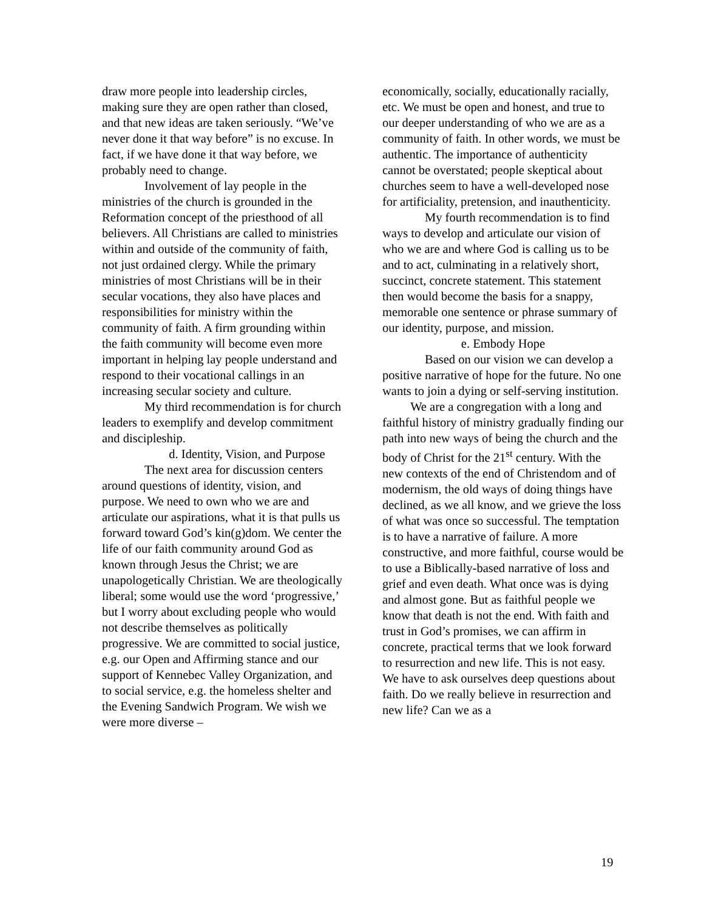draw more people into leadership circles, making sure they are open rather than closed, and that new ideas are taken seriously. “We’ve never done it that way before” is no excuse. In fact, if we have done it that way before, we probably need to change.
Involvement of lay people in the ministries of the church is grounded in the Reformation concept of the priesthood of all believers. All Christians are called to ministries within and outside of the community of faith, not just ordained clergy. While the primary ministries of most Christians will be in their secular vocations, they also have places and responsibilities for ministry within the community of faith. A firm grounding within the faith community will become even more important in helping lay people understand and respond to their vocational callings in an increasing secular society and culture.
My third recommendation is for church leaders to exemplify and develop commitment and discipleship.
d. Identity, Vision, and Purpose
The next area for discussion centers around questions of identity, vision, and purpose. We need to own who we are and articulate our aspirations, what it is that pulls us forward toward God’s kin(g)dom. We center the life of our faith community around God as known through Jesus the Christ; we are unapologetically Christian. We are theologically liberal; some would use the word ‘progressive,’ but I worry about excluding people who would not describe themselves as politically progressive. We are committed to social justice, e.g. our Open and Affirming stance and our support of Kennebec Valley Organization, and to social service, e.g. the homeless shelter and the Evening Sandwich Program. We wish we were more diverse –
economically, socially, educationally racially, etc. We must be open and honest, and true to our deeper understanding of who we are as a community of faith. In other words, we must be authentic. The importance of authenticity cannot be overstated; people skeptical about churches seem to have a well-developed nose for artificiality, pretension, and inauthenticity.
My fourth recommendation is to find ways to develop and articulate our vision of who we are and where God is calling us to be and to act, culminating in a relatively short, succinct, concrete statement. This statement then would become the basis for a snappy, memorable one sentence or phrase summary of our identity, purpose, and mission.
e. Embody Hope
Based on our vision we can develop a positive narrative of hope for the future. No one wants to join a dying or self-serving institution. We are a congregation with a long and faithful history of ministry gradually finding our path into new ways of being the church and the body of Christ for the 21<sup>st</sup> century. With the new contexts of the end of Christendom and of modernism, the old ways of doing things have declined, as we all know, and we grieve the loss of what was once so successful. The temptation is to have a narrative of failure. A more constructive, and more faithful, course would be to use a Biblically-based narrative of loss and grief and even death. What once was is dying and almost gone. But as faithful people we know that death is not the end. With faith and trust in God’s promises, we can affirm in concrete, practical terms that we look forward to resurrection and new life. This is not easy. We have to ask ourselves deep questions about faith. Do we really believe in resurrection and new life? Can we as a
19